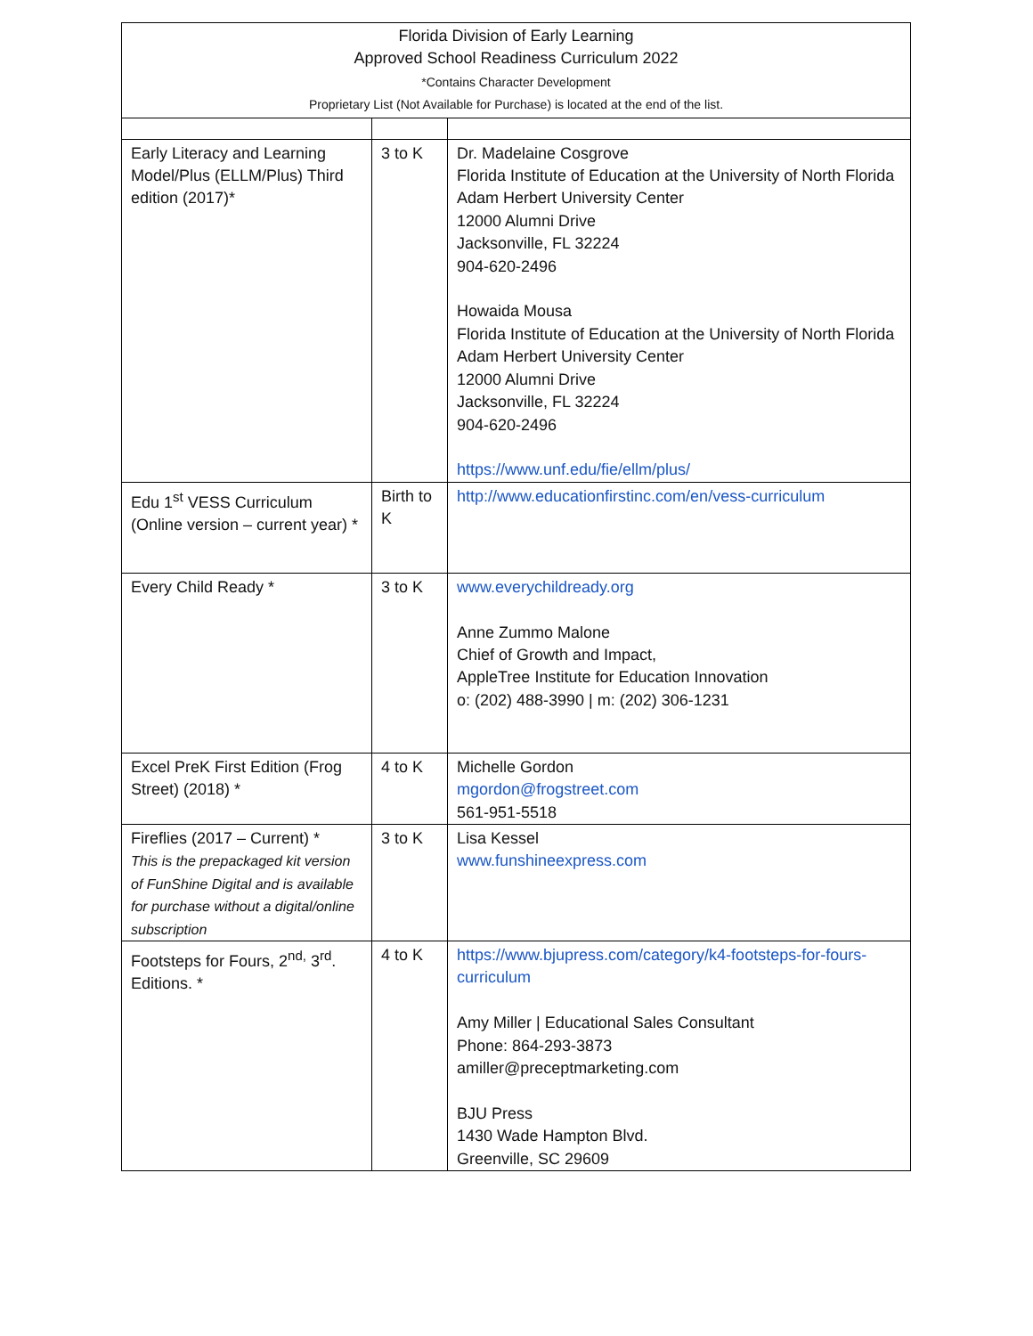| Florida Division of Early Learning Approved School Readiness Curriculum 2022 *Contains Character Development Proprietary List (Not Available for Purchase) is located at the end of the list. | | |
| --- | --- | --- |
| Early Literacy and Learning Model/Plus (ELLM/Plus) Third edition (2017)* | 3 to K | Dr. Madelaine Cosgrove Florida Institute of Education at the University of North Florida Adam Herbert University Center 12000 Alumni Drive Jacksonville, FL 32224 904-620-2496 Howaida Mousa Florida Institute of Education at the University of North Florida Adam Herbert University Center 12000 Alumni Drive Jacksonville, FL 32224 904-620-2496 https://www.unf.edu/fie/ellm/plus/ |
| Edu 1<sup>st</sup> VESS Curriculum (Online version – current year) * | Birth to K | http://www.educationfirstinc.com/en/vess-curriculum |
| Every Child Ready * | 3 to K | www.everychildready.org Anne Zummo Malone Chief of Growth and Impact, AppleTree Institute for Education Innovation o: (202) 488-3990 / m: (202) 306-1231 |
| Excel PreK First Edition (Frog Street) (2018) * | 4 to K | Michelle Gordon mgordon@frogstreet.com 561-951-5518 |
| Fireflies (2017 – Current) * This is the prepackaged kit version of FunShine Digital and is available for purchase without a digital/online subscription | 3 to K | Lisa Kessel www.funshineexpress.com |
| Footsteps for Fours, 2<sup>nd,</sup> 3<sup>rd</sup>. Editions. * | 4 to K | https://www.bjupress.com/category/k4-footsteps-for-fours-curriculum Amy Miller / Educational Sales Consultant Phone: 864-293-3873 amiller@preceptmarketing.com BJU Press 1430 Wade Hampton Blvd. Greenville, SC 29609 |